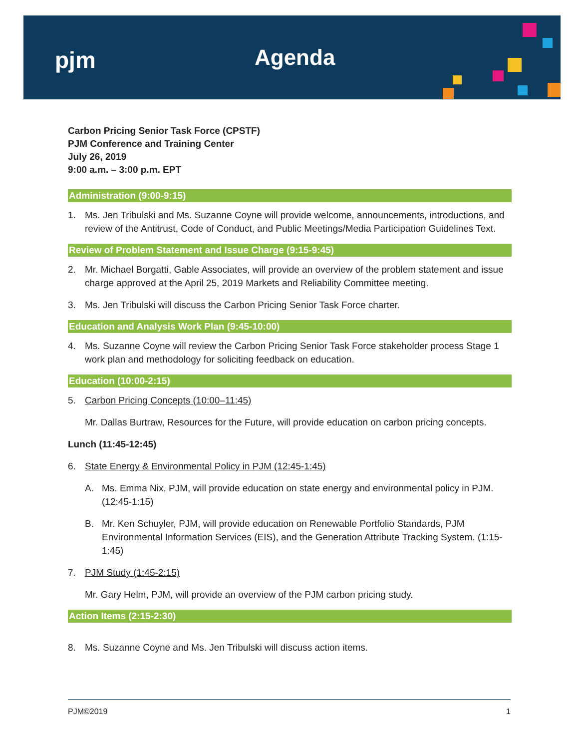pjm
Agenda
Carbon Pricing Senior Task Force (CPSTF)
PJM Conference and Training Center
July 26, 2019
9:00 a.m. – 3:00 p.m. EPT
Administration (9:00-9:15)
1. Ms. Jen Tribulski and Ms. Suzanne Coyne will provide welcome, announcements, introductions, and review of the Antitrust, Code of Conduct, and Public Meetings/Media Participation Guidelines Text.
Review of Problem Statement and Issue Charge (9:15-9:45)
2. Mr. Michael Borgatti, Gable Associates, will provide an overview of the problem statement and issue charge approved at the April 25, 2019 Markets and Reliability Committee meeting.
3. Ms. Jen Tribulski will discuss the Carbon Pricing Senior Task Force charter.
Education and Analysis Work Plan (9:45-10:00)
4. Ms. Suzanne Coyne will review the Carbon Pricing Senior Task Force stakeholder process Stage 1 work plan and methodology for soliciting feedback on education.
Education (10:00-2:15)
5. Carbon Pricing Concepts (10:00–11:45)
Mr. Dallas Burtraw, Resources for the Future, will provide education on carbon pricing concepts.
Lunch (11:45-12:45)
6. State Energy & Environmental Policy in PJM (12:45-1:45)
A. Ms. Emma Nix, PJM, will provide education on state energy and environmental policy in PJM. (12:45-1:15)
B. Mr. Ken Schuyler, PJM, will provide education on Renewable Portfolio Standards, PJM Environmental Information Services (EIS), and the Generation Attribute Tracking System. (1:15-1:45)
7. PJM Study (1:45-2:15)
Mr. Gary Helm, PJM, will provide an overview of the PJM carbon pricing study.
Action Items (2:15-2:30)
8. Ms. Suzanne Coyne and Ms. Jen Tribulski will discuss action items.
PJM©2019 1